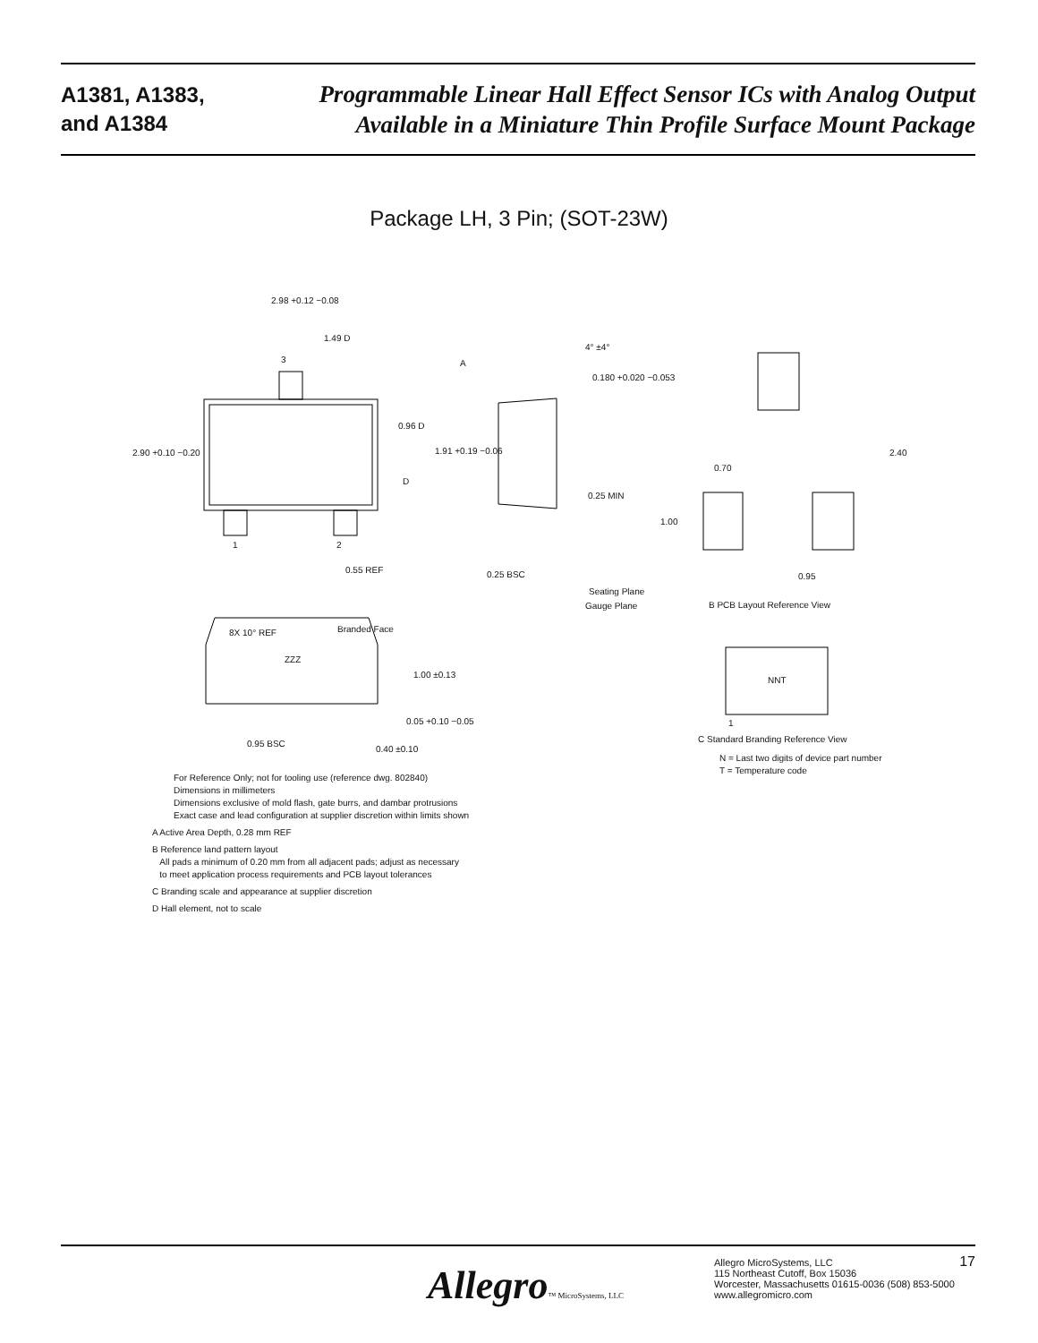A1381, A1383,
and A1384
Programmable Linear Hall Effect Sensor ICs with Analog Output
Available in a Miniature Thin Profile Surface Mount Package
Package LH, 3 Pin; (SOT-23W)
2.98 +0.12 −0.08
1.49 D
3
0.96 D
2.90 +0.10 −0.20
D
1 2
0.55 REF
A
4° ±4°
0.180 +0.020 −0.053
1.91 +0.19 −0.06
0.25 MIN
0.25 BSC
Seating Plane
Gauge Plane
0.70
2.40
1.00
0.95
B PCB Layout Reference View
8X 10° REF Branded Face
ZZZ
1.00 ±0.13
0.05 +0.10 −0.05
0.95 BSC
0.40 ±0.10
NNT
1
C Standard Branding Reference View
N = Last two digits of device part number
T = Temperature code
For Reference Only; not for tooling use (reference dwg. 802840)
Dimensions in millimeters
Dimensions exclusive of mold flash, gate burrs, and dambar protrusions
Exact case and lead configuration at supplier discretion within limits shown
A Active Area Depth, 0.28 mm REF
B Reference land pattern layout
All pads a minimum of 0.20 mm from all adjacent pads; adjust as necessary
to meet application process requirements and PCB layout tolerances
C Branding scale and appearance at supplier discretion
D Hall element, not to scale
Allegro™ MicroSystems, LLC
Allegro MicroSystems, LLC
115 Northeast Cutoff, Box 15036
Worcester, Massachusetts 01615-0036 (508) 853-5000
www.allegromicro.com
17